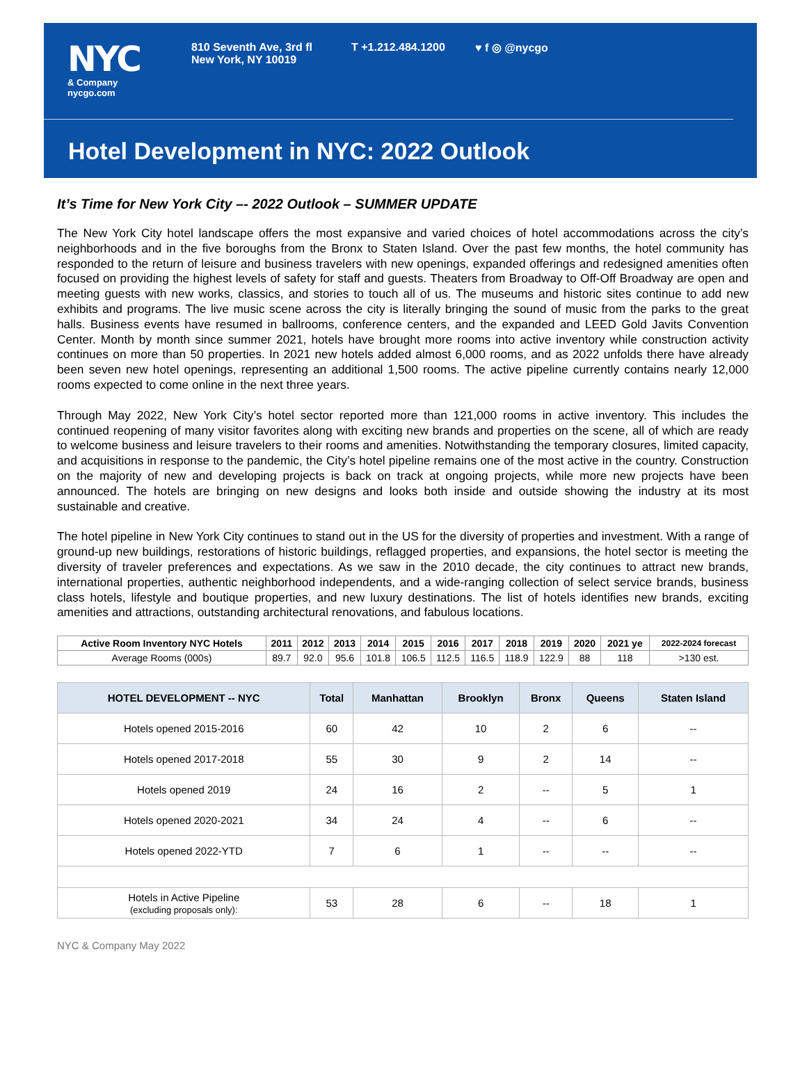NYC
& Company
nycgo.com
810 Seventh Ave, 3rd fl
New York, NY 10019
T +1.212.484.1200 ♥ f ◎ @nycgo
Hotel Development in NYC: 2022 Outlook
It’s Time for New York City –- 2022 Outlook – SUMMER UPDATE
The New York City hotel landscape offers the most expansive and varied choices of hotel accommodations across the city’s neighborhoods and in the five boroughs from the Bronx to Staten Island. Over the past few months, the hotel community has responded to the return of leisure and business travelers with new openings, expanded offerings and redesigned amenities often focused on providing the highest levels of safety for staff and guests. Theaters from Broadway to Off-Off Broadway are open and meeting guests with new works, classics, and stories to touch all of us. The museums and historic sites continue to add new exhibits and programs. The live music scene across the city is literally bringing the sound of music from the parks to the great halls. Business events have resumed in ballrooms, conference centers, and the expanded and LEED Gold Javits Convention Center. Month by month since summer 2021, hotels have brought more rooms into active inventory while construction activity continues on more than 50 properties. In 2021 new hotels added almost 6,000 rooms, and as 2022 unfolds there have already been seven new hotel openings, representing an additional 1,500 rooms. The active pipeline currently contains nearly 12,000 rooms expected to come online in the next three years.
Through May 2022, New York City’s hotel sector reported more than 121,000 rooms in active inventory. This includes the continued reopening of many visitor favorites along with exciting new brands and properties on the scene, all of which are ready to welcome business and leisure travelers to their rooms and amenities. Notwithstanding the temporary closures, limited capacity, and acquisitions in response to the pandemic, the City’s hotel pipeline remains one of the most active in the country. Construction on the majority of new and developing projects is back on track at ongoing projects, while more new projects have been announced. The hotels are bringing on new designs and looks both inside and outside showing the industry at its most sustainable and creative.
The hotel pipeline in New York City continues to stand out in the US for the diversity of properties and investment. With a range of ground-up new buildings, restorations of historic buildings, reflagged properties, and expansions, the hotel sector is meeting the diversity of traveler preferences and expectations. As we saw in the 2010 decade, the city continues to attract new brands, international properties, authentic neighborhood independents, and a wide-ranging collection of select service brands, business class hotels, lifestyle and boutique properties, and new luxury destinations. The list of hotels identifies new brands, exciting amenities and attractions, outstanding architectural renovations, and fabulous locations.
| Active Room Inventory NYC Hotels | 2011 | 2012 | 2013 | 2014 | 2015 | 2016 | 2017 | 2018 | 2019 | 2020 | 2021 ye | 2022-2024 forecast |
| --- | --- | --- | --- | --- | --- | --- | --- | --- | --- | --- | --- | --- |
| Average Rooms (000s) | 89.7 | 92.0 | 95.6 | 101.8 | 106.5 | 112.5 | 116.5 | 118.9 | 122.9 | 88 | 118 | >130 est. |
| HOTEL DEVELOPMENT -- NYC | Total | Manhattan | Brooklyn | Bronx | Queens | Staten Island |
| --- | --- | --- | --- | --- | --- | --- |
| Hotels opened 2015-2016 | 60 | 42 | 10 | 2 | 6 | -- |
| Hotels opened 2017-2018 | 55 | 30 | 9 | 2 | 14 | -- |
| Hotels opened 2019 | 24 | 16 | 2 | -- | 5 | 1 |
| Hotels opened 2020-2021 | 34 | 24 | 4 | -- | 6 | -- |
| Hotels opened 2022-YTD | 7 | 6 | 1 | -- | -- | -- |
| Hotels in Active Pipeline (excluding proposals only): | 53 | 28 | 6 | -- | 18 | 1 |
NYC & Company May 2022